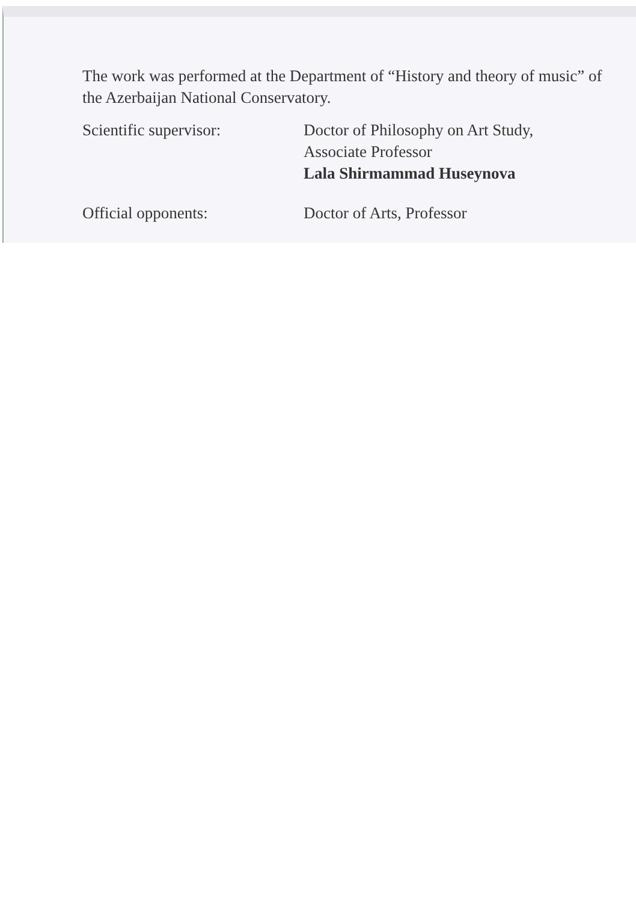The work was performed at the Department of “History and theory of music” of the Azerbaijan National Conservatory.
Scientific supervisor: Doctor of Philosophy on Art Study,
Associate Professor
Lala Shirmammad Huseynova
Official opponents: Doctor of Arts, Professor